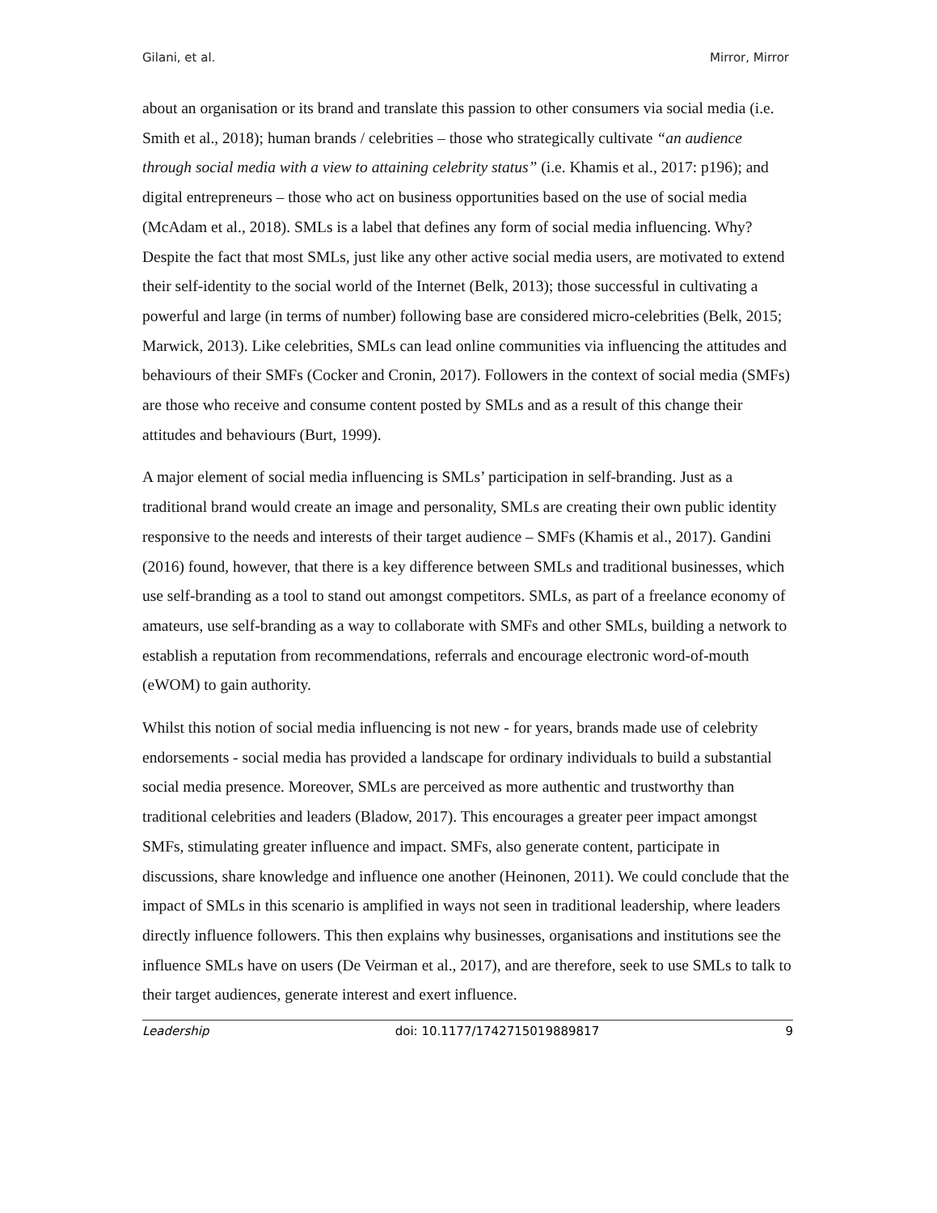Gilani, et al. Mirror, Mirror
about an organisation or its brand and translate this passion to other consumers via social media (i.e. Smith et al., 2018); human brands / celebrities – those who strategically cultivate “an audience through social media with a view to attaining celebrity status” (i.e. Khamis et al., 2017: p196); and digital entrepreneurs – those who act on business opportunities based on the use of social media (McAdam et al., 2018). SMLs is a label that defines any form of social media influencing. Why? Despite the fact that most SMLs, just like any other active social media users, are motivated to extend their self-identity to the social world of the Internet (Belk, 2013); those successful in cultivating a powerful and large (in terms of number) following base are considered micro-celebrities (Belk, 2015; Marwick, 2013). Like celebrities, SMLs can lead online communities via influencing the attitudes and behaviours of their SMFs (Cocker and Cronin, 2017). Followers in the context of social media (SMFs) are those who receive and consume content posted by SMLs and as a result of this change their attitudes and behaviours (Burt, 1999).
A major element of social media influencing is SMLs’ participation in self-branding. Just as a traditional brand would create an image and personality, SMLs are creating their own public identity responsive to the needs and interests of their target audience – SMFs (Khamis et al., 2017). Gandini (2016) found, however, that there is a key difference between SMLs and traditional businesses, which use self-branding as a tool to stand out amongst competitors. SMLs, as part of a freelance economy of amateurs, use self-branding as a way to collaborate with SMFs and other SMLs, building a network to establish a reputation from recommendations, referrals and encourage electronic word-of-mouth (eWOM) to gain authority.
Whilst this notion of social media influencing is not new - for years, brands made use of celebrity endorsements - social media has provided a landscape for ordinary individuals to build a substantial social media presence. Moreover, SMLs are perceived as more authentic and trustworthy than traditional celebrities and leaders (Bladow, 2017). This encourages a greater peer impact amongst SMFs, stimulating greater influence and impact. SMFs, also generate content, participate in discussions, share knowledge and influence one another (Heinonen, 2011). We could conclude that the impact of SMLs in this scenario is amplified in ways not seen in traditional leadership, where leaders directly influence followers. This then explains why businesses, organisations and institutions see the influence SMLs have on users (De Veirman et al., 2017), and are therefore, seek to use SMLs to talk to their target audiences, generate interest and exert influence.
Leadership doi: 10.1177/1742715019889817 9